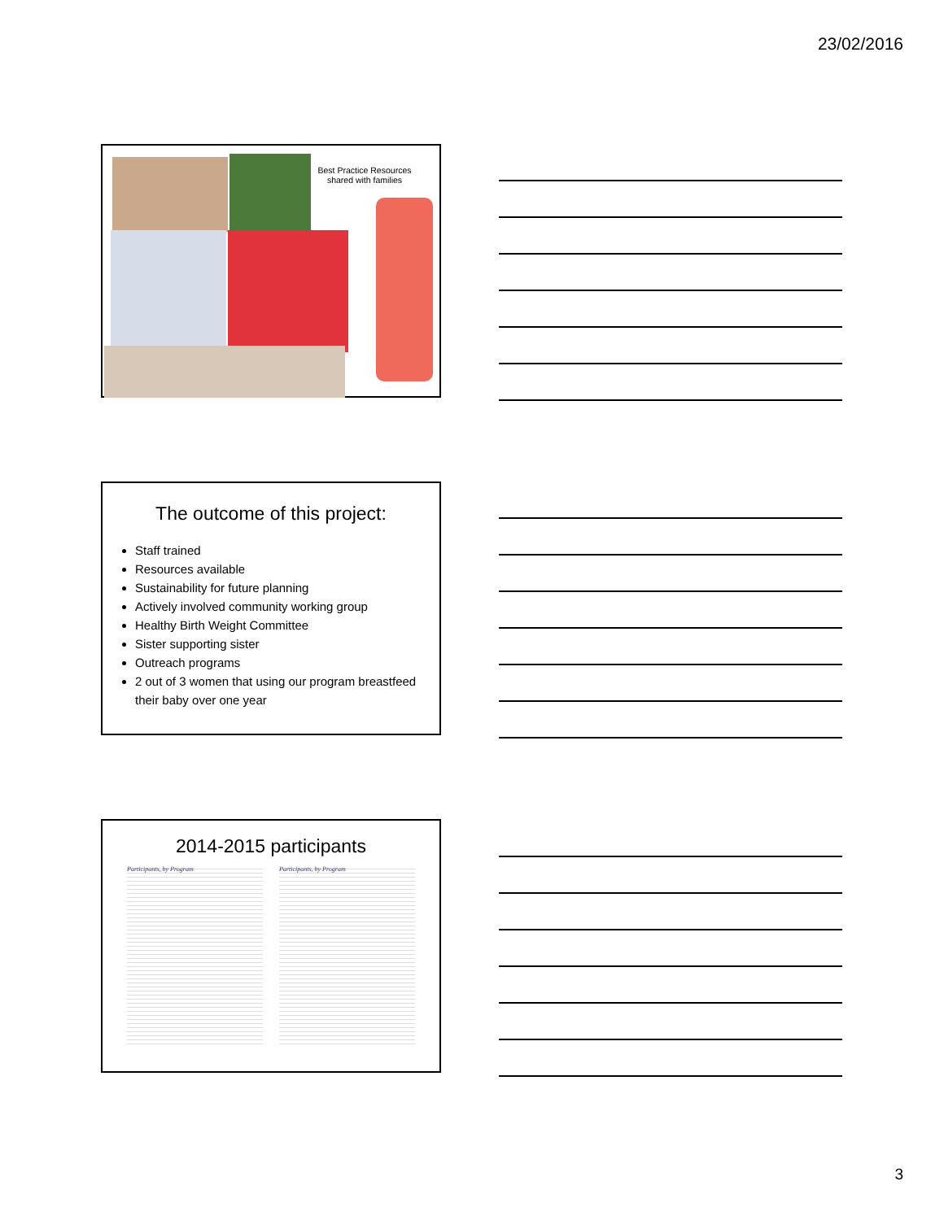23/02/2016
Best Practice Resources shared with families
The outcome of this project:
Staff trained
Resources available
Sustainability for future planning
Actively involved community working group
Healthy Birth Weight Committee
Sister supporting sister
Outreach programs
2 out of 3 women that using our program breastfeed their baby over one year
2014-2015 participants
Participants, by Program Participants, by Program
3